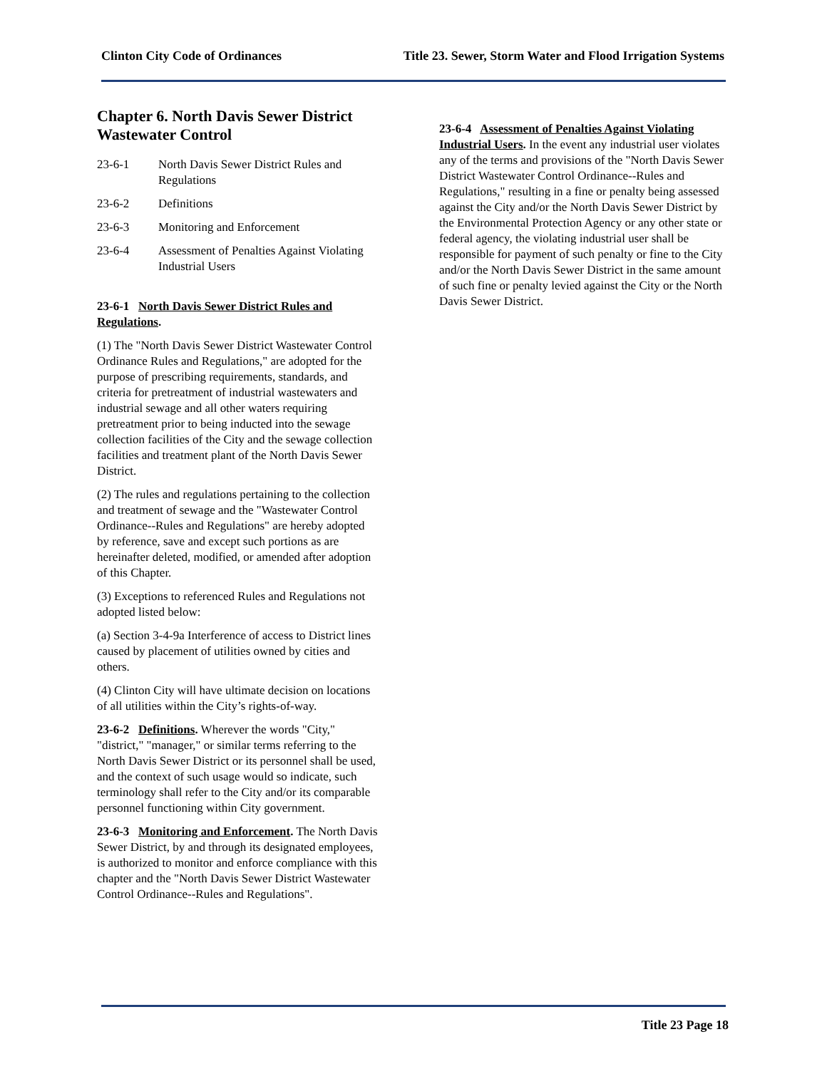Clinton City Code of Ordinances Title 23. Sewer, Storm Water and Flood Irrigation Systems
Chapter 6. North Davis Sewer District Wastewater Control
23-6-1 North Davis Sewer District Rules and Regulations
23-6-2 Definitions
23-6-3 Monitoring and Enforcement
23-6-4 Assessment of Penalties Against Violating Industrial Users
23-6-1 North Davis Sewer District Rules and Regulations.
(1) The "North Davis Sewer District Wastewater Control Ordinance Rules and Regulations," are adopted for the purpose of prescribing requirements, standards, and criteria for pretreatment of industrial wastewaters and industrial sewage and all other waters requiring pretreatment prior to being inducted into the sewage collection facilities of the City and the sewage collection facilities and treatment plant of the North Davis Sewer District.
(2) The rules and regulations pertaining to the collection and treatment of sewage and the "Wastewater Control Ordinance--Rules and Regulations" are hereby adopted by reference, save and except such portions as are hereinafter deleted, modified, or amended after adoption of this Chapter.
(3) Exceptions to referenced Rules and Regulations not adopted listed below:
(a) Section 3-4-9a Interference of access to District lines caused by placement of utilities owned by cities and others.
(4) Clinton City will have ultimate decision on locations of all utilities within the City’s rights-of-way.
23-6-2 Definitions. Wherever the words "City," "district," "manager," or similar terms referring to the North Davis Sewer District or its personnel shall be used, and the context of such usage would so indicate, such terminology shall refer to the City and/or its comparable personnel functioning within City government.
23-6-3 Monitoring and Enforcement. The North Davis Sewer District, by and through its designated employees, is authorized to monitor and enforce compliance with this chapter and the "North Davis Sewer District Wastewater Control Ordinance--Rules and Regulations".
23-6-4 Assessment of Penalties Against Violating Industrial Users. In the event any industrial user violates any of the terms and provisions of the "North Davis Sewer District Wastewater Control Ordinance--Rules and Regulations," resulting in a fine or penalty being assessed against the City and/or the North Davis Sewer District by the Environmental Protection Agency or any other state or federal agency, the violating industrial user shall be responsible for payment of such penalty or fine to the City and/or the North Davis Sewer District in the same amount of such fine or penalty levied against the City or the North Davis Sewer District.
Title 23 Page 18